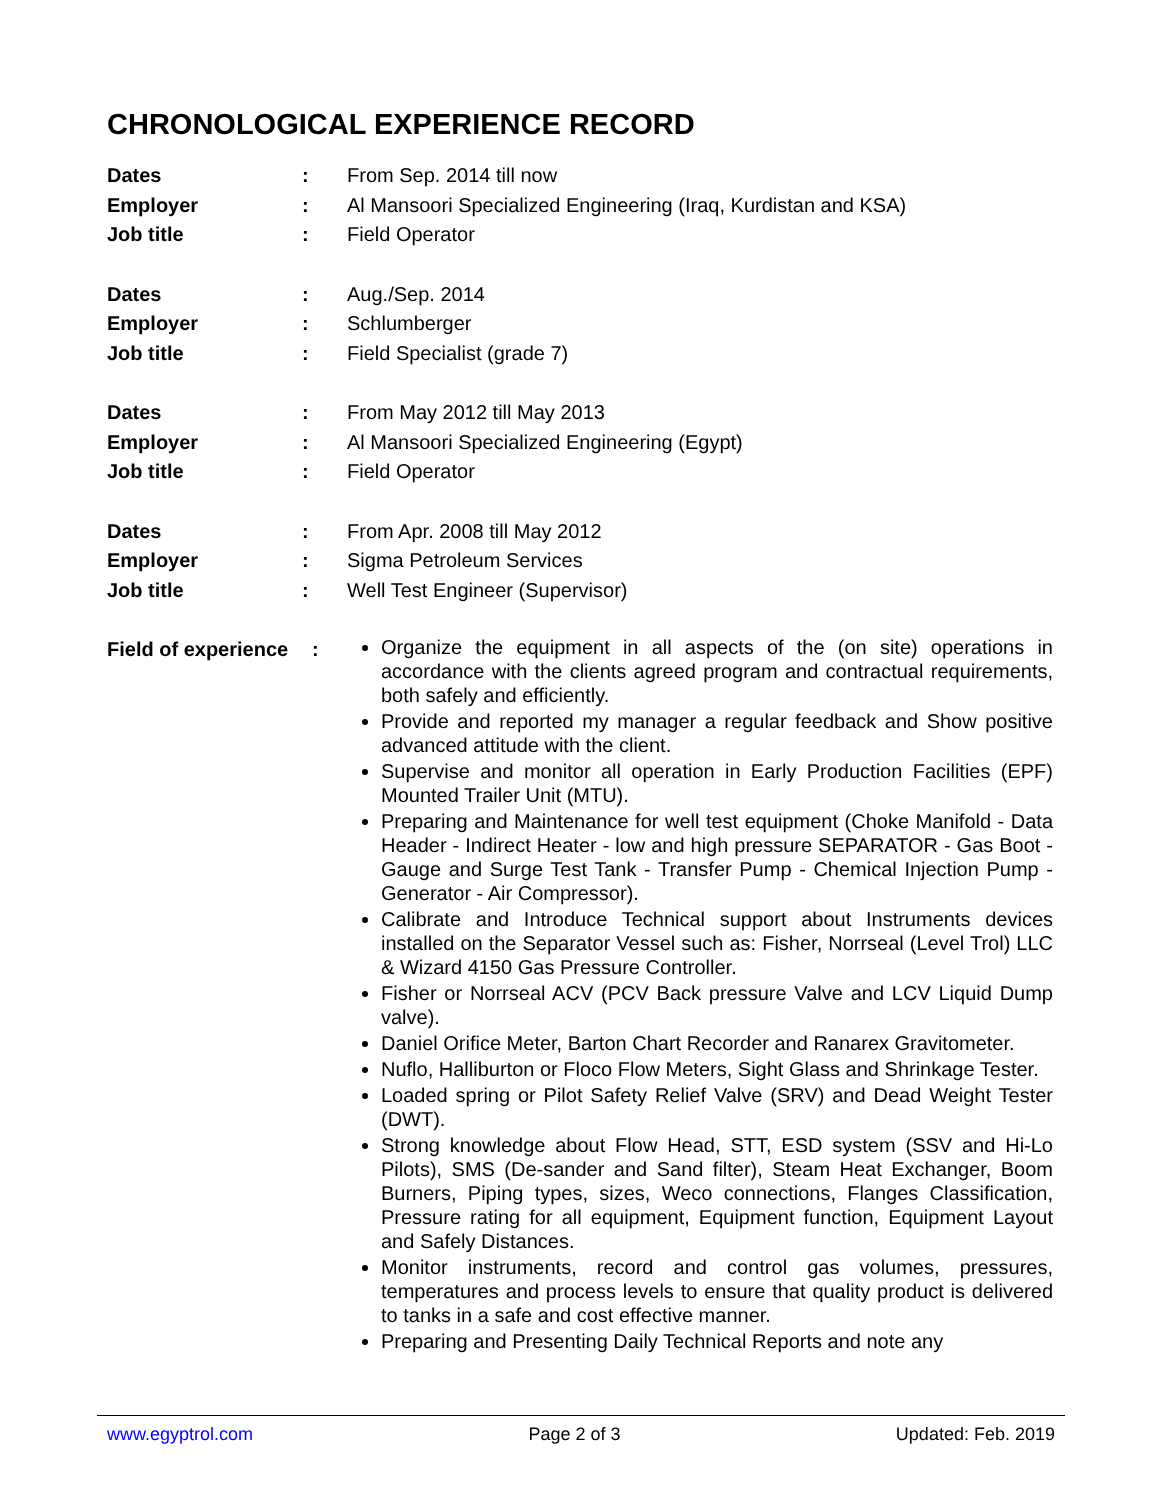CHRONOLOGICAL EXPERIENCE RECORD
Dates : From Sep. 2014 till now
Employer : Al Mansoori Specialized Engineering (Iraq, Kurdistan and KSA)
Job title : Field Operator
Dates : Aug./Sep. 2014
Employer : Schlumberger
Job title : Field Specialist (grade 7)
Dates : From May 2012 till May 2013
Employer : Al Mansoori Specialized Engineering (Egypt)
Job title : Field Operator
Dates : From Apr. 2008 till May 2012
Employer : Sigma Petroleum Services
Job title : Well Test Engineer (Supervisor)
Field of experience
:
Organize the equipment in all aspects of the (on site) operations in accordance with the clients agreed program and contractual requirements, both safely and efficiently.
Provide and reported my manager a regular feedback and Show positive advanced attitude with the client.
Supervise and monitor all operation in Early Production Facilities (EPF) Mounted Trailer Unit (MTU).
Preparing and Maintenance for well test equipment (Choke Manifold - Data Header - Indirect Heater - low and high pressure SEPARATOR - Gas Boot - Gauge and Surge Test Tank - Transfer Pump - Chemical Injection Pump - Generator - Air Compressor).
Calibrate and Introduce Technical support about Instruments devices installed on the Separator Vessel such as: Fisher, Norrseal (Level Trol) LLC & Wizard 4150 Gas Pressure Controller.
Fisher or Norrseal ACV (PCV Back pressure Valve and LCV Liquid Dump valve).
Daniel Orifice Meter, Barton Chart Recorder and Ranarex Gravitometer.
Nuflo, Halliburton or Floco Flow Meters, Sight Glass and Shrinkage Tester.
Loaded spring or Pilot Safety Relief Valve (SRV) and Dead Weight Tester (DWT).
Strong knowledge about Flow Head, STT, ESD system (SSV and Hi-Lo Pilots), SMS (De-sander and Sand filter), Steam Heat Exchanger, Boom Burners, Piping types, sizes, Weco connections, Flanges Classification, Pressure rating for all equipment, Equipment function, Equipment Layout and Safely Distances.
Monitor instruments, record and control gas volumes, pressures, temperatures and process levels to ensure that quality product is delivered to tanks in a safe and cost effective manner.
Preparing and Presenting Daily Technical Reports and note any
www.egyptrol.com Page 2 of 3 Updated: Feb. 2019